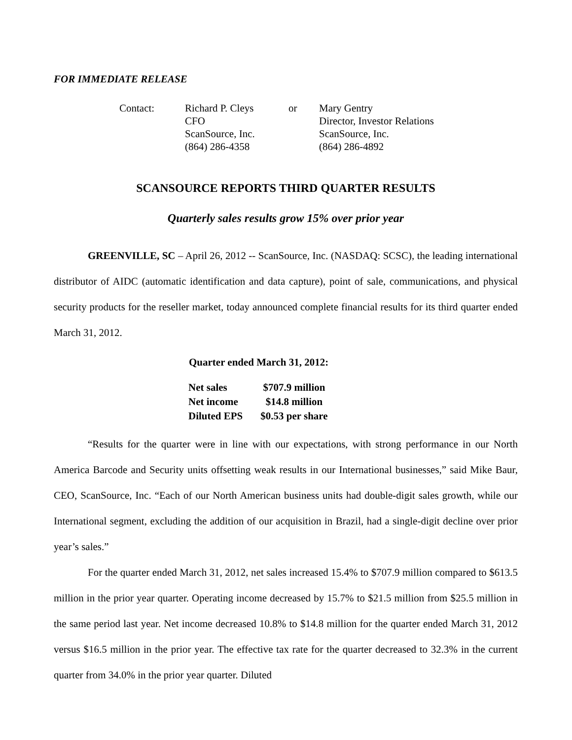FOR IMMEDIATE RELEASE
| Contact: | Richard P. Cleys | or | Mary Gentry |
| | CFO | | Director, Investor Relations |
| | ScanSource, Inc. | | ScanSource, Inc. |
| | (864) 286-4358 | | (864) 286-4892 |
SCANSOURCE REPORTS THIRD QUARTER RESULTS
Quarterly sales results grow 15% over prior year
GREENVILLE, SC – April 26, 2012 -- ScanSource, Inc. (NASDAQ: SCSC), the leading international distributor of AIDC (automatic identification and data capture), point of sale, communications, and physical security products for the reseller market, today announced complete financial results for its third quarter ended March 31, 2012.
Quarter ended March 31, 2012:
| Net sales | $707.9 million |
| Net income | $14.8 million |
| Diluted EPS | $0.53 per share |
“Results for the quarter were in line with our expectations, with strong performance in our North America Barcode and Security units offsetting weak results in our International businesses,” said Mike Baur, CEO, ScanSource, Inc. “Each of our North American business units had double-digit sales growth, while our International segment, excluding the addition of our acquisition in Brazil, had a single-digit decline over prior year’s sales.”
For the quarter ended March 31, 2012, net sales increased 15.4% to $707.9 million compared to $613.5 million in the prior year quarter. Operating income decreased by 15.7% to $21.5 million from $25.5 million in the same period last year. Net income decreased 10.8% to $14.8 million for the quarter ended March 31, 2012 versus $16.5 million in the prior year. The effective tax rate for the quarter decreased to 32.3% in the current quarter from 34.0% in the prior year quarter. Diluted